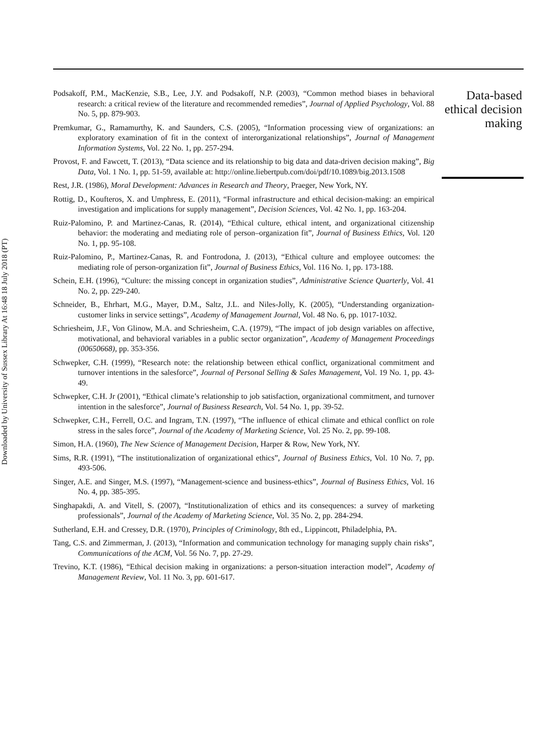Downloaded by University of Sussex Library At 16:48 18 July 2018 (PT)
Podsakoff, P.M., MacKenzie, S.B., Lee, J.Y. and Podsakoff, N.P. (2003), “Common method biases in behavioral research: a critical review of the literature and recommended remedies”, Journal of Applied Psychology, Vol. 88 No. 5, pp. 879-903.
Premkumar, G., Ramamurthy, K. and Saunders, C.S. (2005), “Information processing view of organizations: an exploratory examination of fit in the context of interorganizational relationships”, Journal of Management Information Systems, Vol. 22 No. 1, pp. 257-294.
Provost, F. and Fawcett, T. (2013), “Data science and its relationship to big data and data-driven decision making”, Big Data, Vol. 1 No. 1, pp. 51-59, available at: http://online.liebertpub.com/doi/pdf/10.1089/big.2013.1508
Rest, J.R. (1986), Moral Development: Advances in Research and Theory, Praeger, New York, NY.
Rottig, D., Koufteros, X. and Umphress, E. (2011), “Formal infrastructure and ethical decision-making: an empirical investigation and implications for supply management”, Decision Sciences, Vol. 42 No. 1, pp. 163-204.
Ruiz-Palomino, P. and Martinez-Canas, R. (2014), “Ethical culture, ethical intent, and organizational citizenship behavior: the moderating and mediating role of person–organization fit”, Journal of Business Ethics, Vol. 120 No. 1, pp. 95-108.
Ruiz-Palomino, P., Martinez-Canas, R. and Fontrodona, J. (2013), “Ethical culture and employee outcomes: the mediating role of person-organization fit”, Journal of Business Ethics, Vol. 116 No. 1, pp. 173-188.
Schein, E.H. (1996), “Culture: the missing concept in organization studies”, Administrative Science Quarterly, Vol. 41 No. 2, pp. 229-240.
Schneider, B., Ehrhart, M.G., Mayer, D.M., Saltz, J.L. and Niles-Jolly, K. (2005), “Understanding organization-customer links in service settings”, Academy of Management Journal, Vol. 48 No. 6, pp. 1017-1032.
Schriesheim, J.F., Von Glinow, M.A. and Schriesheim, C.A. (1979), “The impact of job design variables on affective, motivational, and behavioral variables in a public sector organization”, Academy of Management Proceedings (00650668), pp. 353-356.
Schwepker, C.H. (1999), “Research note: the relationship between ethical conflict, organizational commitment and turnover intentions in the salesforce”, Journal of Personal Selling & Sales Management, Vol. 19 No. 1, pp. 43-49.
Schwepker, C.H. Jr (2001), “Ethical climate’s relationship to job satisfaction, organizational commitment, and turnover intention in the salesforce”, Journal of Business Research, Vol. 54 No. 1, pp. 39-52.
Schwepker, C.H., Ferrell, O.C. and Ingram, T.N. (1997), “The influence of ethical climate and ethical conflict on role stress in the sales force”, Journal of the Academy of Marketing Science, Vol. 25 No. 2, pp. 99-108.
Simon, H.A. (1960), The New Science of Management Decision, Harper & Row, New York, NY.
Sims, R.R. (1991), “The institutionalization of organizational ethics”, Journal of Business Ethics, Vol. 10 No. 7, pp. 493-506.
Singer, A.E. and Singer, M.S. (1997), “Management-science and business-ethics”, Journal of Business Ethics, Vol. 16 No. 4, pp. 385-395.
Singhapakdi, A. and Vitell, S. (2007), “Institutionalization of ethics and its consequences: a survey of marketing professionals”, Journal of the Academy of Marketing Science, Vol. 35 No. 2, pp. 284-294.
Sutherland, E.H. and Cressey, D.R. (1970), Principles of Criminology, 8th ed., Lippincott, Philadelphia, PA.
Tang, C.S. and Zimmerman, J. (2013), “Information and communication technology for managing supply chain risks”, Communications of the ACM, Vol. 56 No. 7, pp. 27-29.
Trevino, K.T. (1986), “Ethical decision making in organizations: a person-situation interaction model”, Academy of Management Review, Vol. 11 No. 3, pp. 601-617.
Data-based ethical decision making